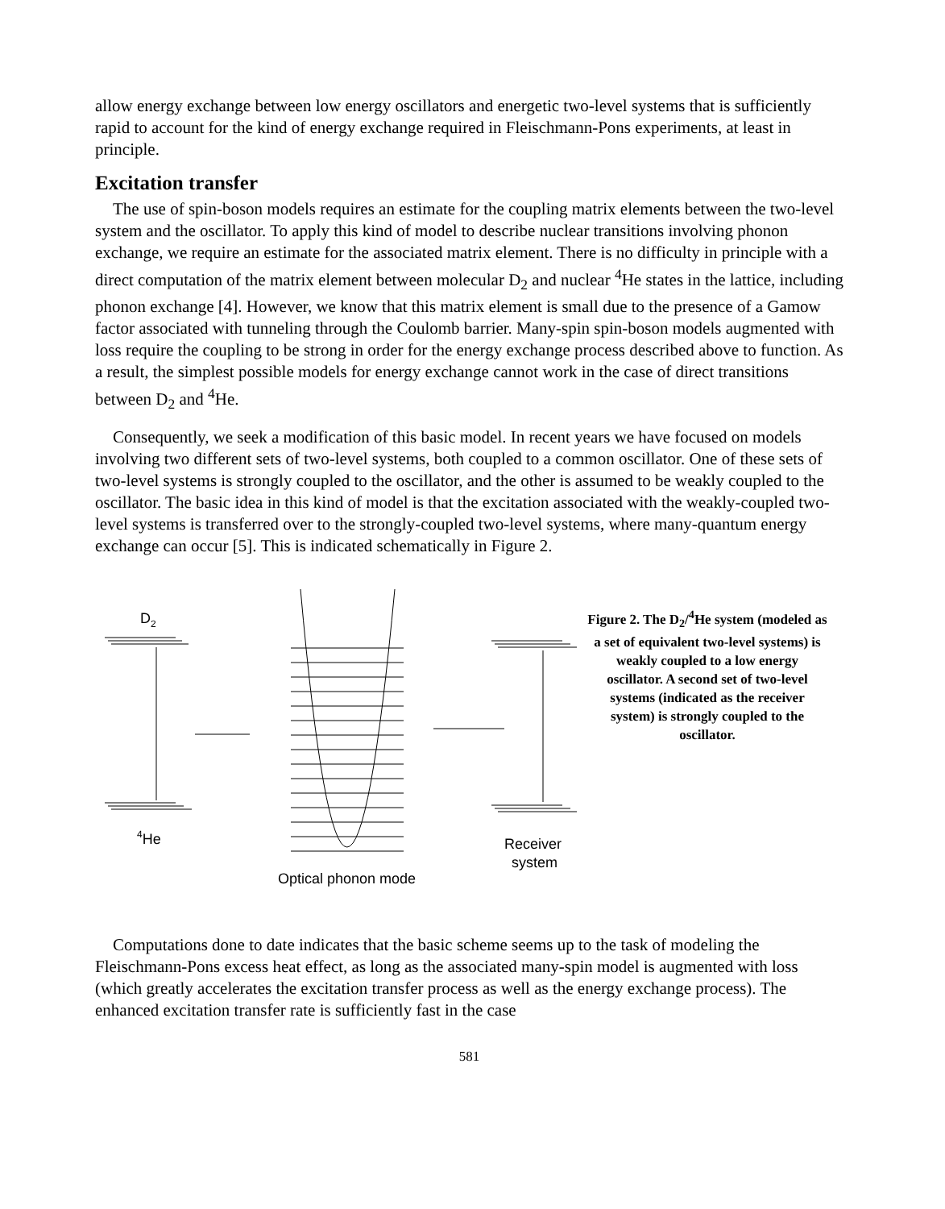allow energy exchange between low energy oscillators and energetic two-level systems that is sufficiently rapid to account for the kind of energy exchange required in Fleischmann-Pons experiments, at least in principle.
Excitation transfer
The use of spin-boson models requires an estimate for the coupling matrix elements between the two-level system and the oscillator. To apply this kind of model to describe nuclear transitions involving phonon exchange, we require an estimate for the associated matrix element. There is no difficulty in principle with a direct computation of the matrix element between molecular D<sub>2</sub> and nuclear <sup>4</sup>He states in the lattice, including phonon exchange [4]. However, we know that this matrix element is small due to the presence of a Gamow factor associated with tunneling through the Coulomb barrier. Many-spin spin-boson models augmented with loss require the coupling to be strong in order for the energy exchange process described above to function. As a result, the simplest possible models for energy exchange cannot work in the case of direct transitions between D<sub>2</sub> and <sup>4</sup>He.
Consequently, we seek a modification of this basic model. In recent years we have focused on models involving two different sets of two-level systems, both coupled to a common oscillator. One of these sets of two-level systems is strongly coupled to the oscillator, and the other is assumed to be weakly coupled to the oscillator. The basic idea in this kind of model is that the excitation associated with the weakly-coupled two-level systems is transferred over to the strongly-coupled two-level systems, where many-quantum energy exchange can occur [5]. This is indicated schematically in Figure 2.
D2
4He
Receiver
system
Optical phonon mode
Figure 2. The D<sub>2</sub>/<sup>4</sup>He system (modeled as a set of equivalent two-level systems) is weakly coupled to a low energy oscillator. A second set of two-level systems (indicated as the receiver system) is strongly coupled to the oscillator.
Computations done to date indicates that the basic scheme seems up to the task of modeling the Fleischmann-Pons excess heat effect, as long as the associated many-spin model is augmented with loss (which greatly accelerates the excitation transfer process as well as the energy exchange process). The enhanced excitation transfer rate is sufficiently fast in the case
581